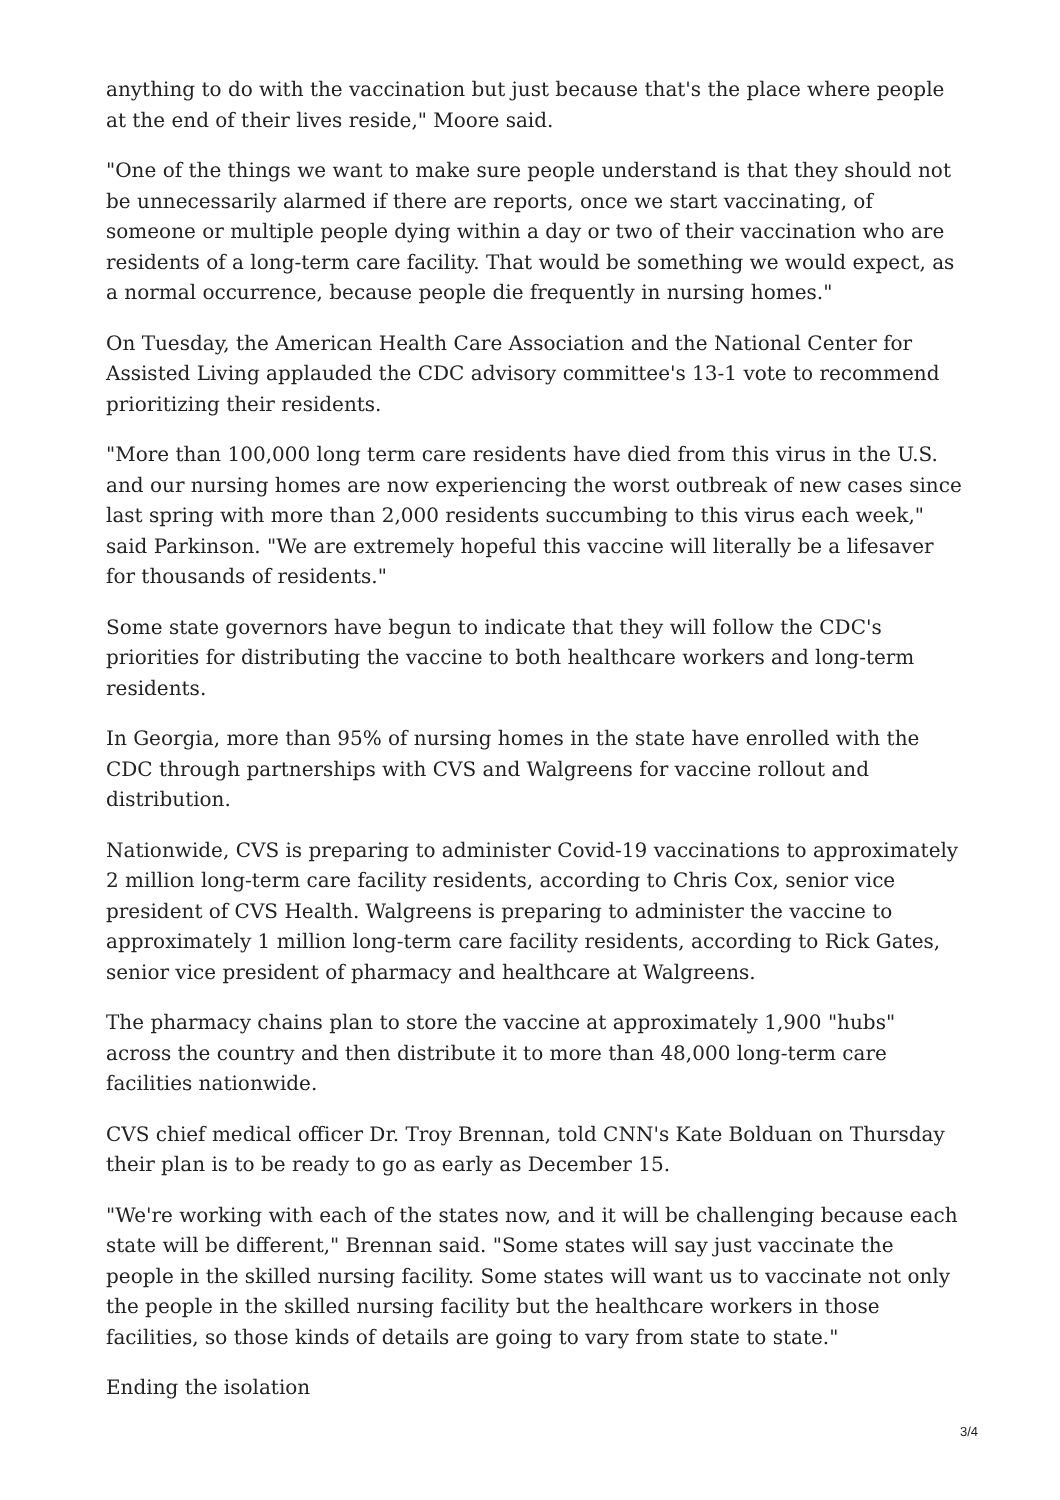anything to do with the vaccination but just because that's the place where people at the end of their lives reside," Moore said.
"One of the things we want to make sure people understand is that they should not be unnecessarily alarmed if there are reports, once we start vaccinating, of someone or multiple people dying within a day or two of their vaccination who are residents of a long-term care facility. That would be something we would expect, as a normal occurrence, because people die frequently in nursing homes."
On Tuesday, the American Health Care Association and the National Center for Assisted Living applauded the CDC advisory committee's 13-1 vote to recommend prioritizing their residents.
"More than 100,000 long term care residents have died from this virus in the U.S. and our nursing homes are now experiencing the worst outbreak of new cases since last spring with more than 2,000 residents succumbing to this virus each week," said Parkinson. "We are extremely hopeful this vaccine will literally be a lifesaver for thousands of residents."
Some state governors have begun to indicate that they will follow the CDC's priorities for distributing the vaccine to both healthcare workers and long-term residents.
In Georgia, more than 95% of nursing homes in the state have enrolled with the CDC through partnerships with CVS and Walgreens for vaccine rollout and distribution.
Nationwide, CVS is preparing to administer Covid-19 vaccinations to approximately 2 million long-term care facility residents, according to Chris Cox, senior vice president of CVS Health. Walgreens is preparing to administer the vaccine to approximately 1 million long-term care facility residents, according to Rick Gates, senior vice president of pharmacy and healthcare at Walgreens.
The pharmacy chains plan to store the vaccine at approximately 1,900 "hubs" across the country and then distribute it to more than 48,000 long-term care facilities nationwide.
CVS chief medical officer Dr. Troy Brennan, told CNN's Kate Bolduan on Thursday their plan is to be ready to go as early as December 15.
"We're working with each of the states now, and it will be challenging because each state will be different," Brennan said. "Some states will say just vaccinate the people in the skilled nursing facility. Some states will want us to vaccinate not only the people in the skilled nursing facility but the healthcare workers in those facilities, so those kinds of details are going to vary from state to state."
Ending the isolation
3/4